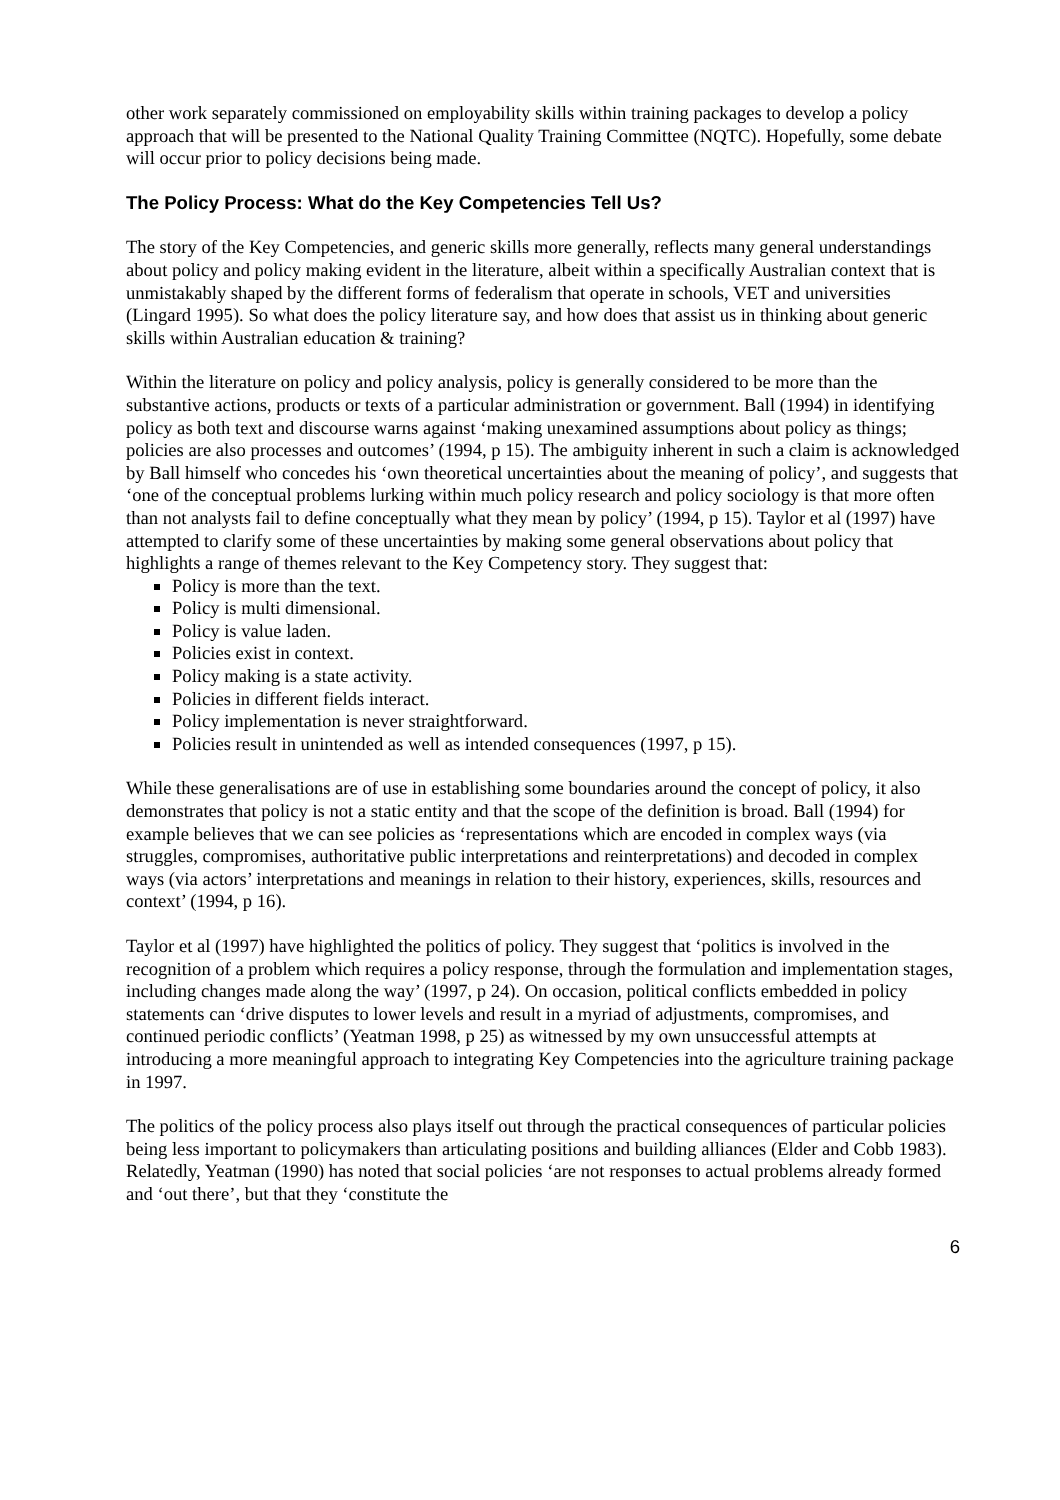other work separately commissioned on employability skills within training packages to develop a policy approach that will be presented to the National Quality Training Committee (NQTC). Hopefully, some debate will occur prior to policy decisions being made.
The Policy Process: What do the Key Competencies Tell Us?
The story of the Key Competencies, and generic skills more generally, reflects many general understandings about policy and policy making evident in the literature, albeit within a specifically Australian context that is unmistakably shaped by the different forms of federalism that operate in schools, VET and universities (Lingard 1995). So what does the policy literature say, and how does that assist us in thinking about generic skills within Australian education & training?
Within the literature on policy and policy analysis, policy is generally considered to be more than the substantive actions, products or texts of a particular administration or government. Ball (1994) in identifying policy as both text and discourse warns against ‘making unexamined assumptions about policy as things; policies are also processes and outcomes’ (1994, p 15). The ambiguity inherent in such a claim is acknowledged by Ball himself who concedes his ‘own theoretical uncertainties about the meaning of policy’, and suggests that ‘one of the conceptual problems lurking within much policy research and policy sociology is that more often than not analysts fail to define conceptually what they mean by policy’ (1994, p 15). Taylor et al (1997) have attempted to clarify some of these uncertainties by making some general observations about policy that highlights a range of themes relevant to the Key Competency story. They suggest that:
Policy is more than the text.
Policy is multi dimensional.
Policy is value laden.
Policies exist in context.
Policy making is a state activity.
Policies in different fields interact.
Policy implementation is never straightforward.
Policies result in unintended as well as intended consequences (1997, p 15).
While these generalisations are of use in establishing some boundaries around the concept of policy, it also demonstrates that policy is not a static entity and that the scope of the definition is broad. Ball (1994) for example believes that we can see policies as ‘representations which are encoded in complex ways (via struggles, compromises, authoritative public interpretations and reinterpretations) and decoded in complex ways (via actors’ interpretations and meanings in relation to their history, experiences, skills, resources and context’ (1994, p 16).
Taylor et al (1997) have highlighted the politics of policy. They suggest that ‘politics is involved in the recognition of a problem which requires a policy response, through the formulation and implementation stages, including changes made along the way’ (1997, p 24). On occasion, political conflicts embedded in policy statements can ‘drive disputes to lower levels and result in a myriad of adjustments, compromises, and continued periodic conflicts’ (Yeatman 1998, p 25) as witnessed by my own unsuccessful attempts at introducing a more meaningful approach to integrating Key Competencies into the agriculture training package in 1997.
The politics of the policy process also plays itself out through the practical consequences of particular policies being less important to policymakers than articulating positions and building alliances (Elder and Cobb 1983). Relatedly, Yeatman (1990) has noted that social policies ‘are not responses to actual problems already formed and ‘out there’, but that they ‘constitute the
6